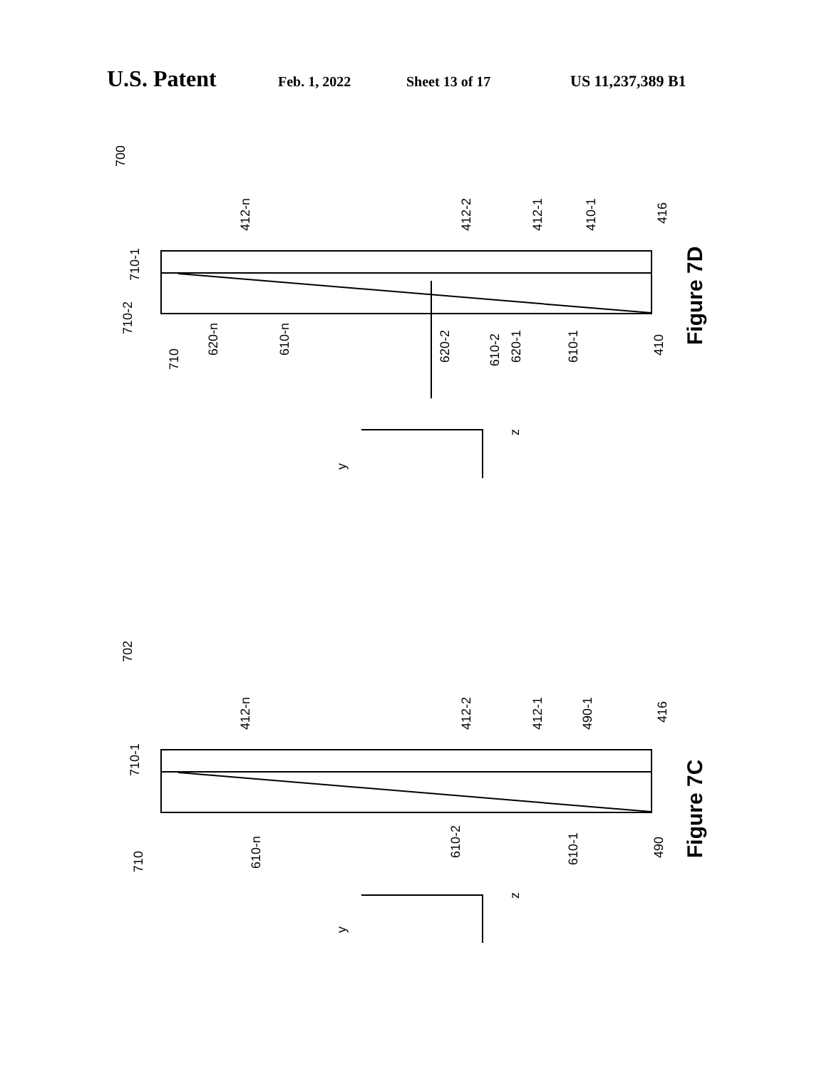U.S. Patent Feb. 1, 2022 Sheet 13 of 17 US 11,237,389 B1
700
412-n
412-2
412-1
410-1
416
710-1
710-2
710
620-n
610-n
620-2
610-2
620-1
610-1
410
Figure 7D
z
y
702
412-n
412-2
412-1
490-1
416
710-1
710
610-n
610-2
610-1
490
Figure 7C
z
y